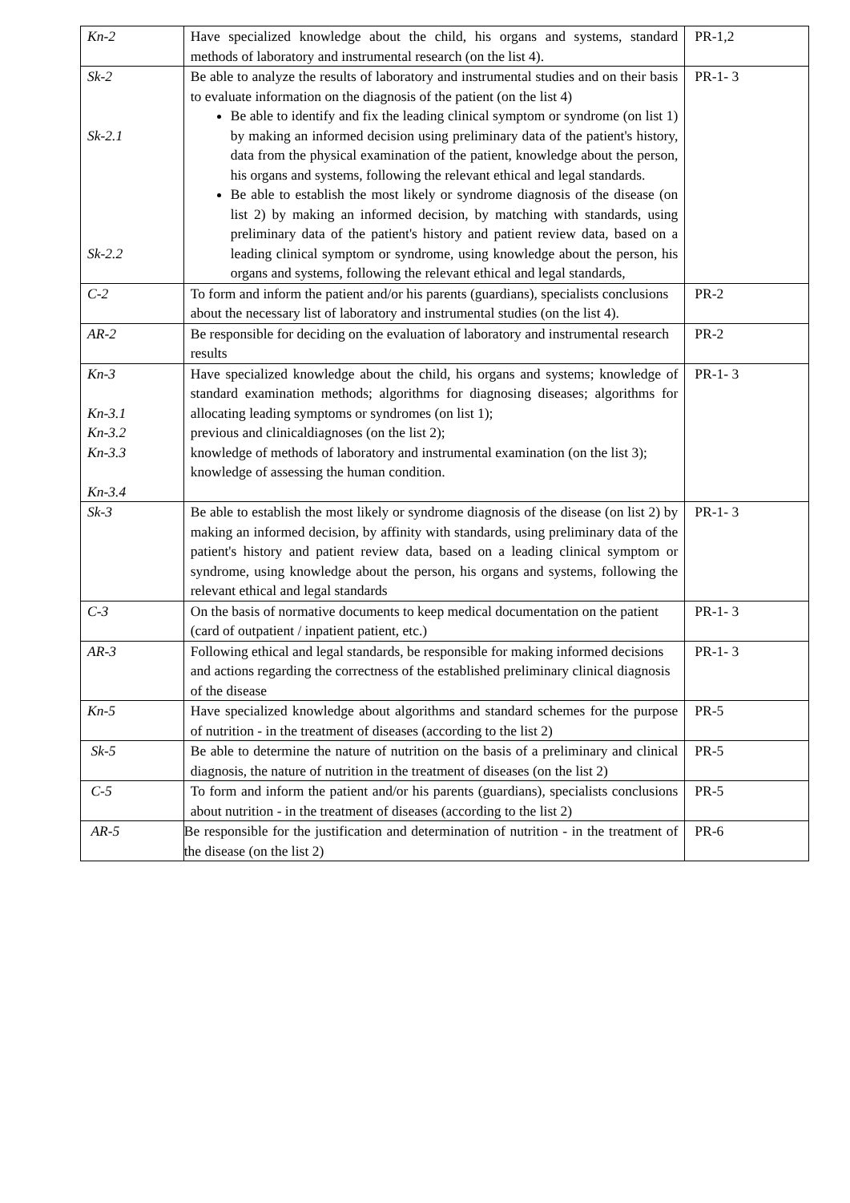| Kn-2 | Have specialized knowledge about the child, his organs and systems, standard methods of laboratory and instrumental research (on the list 4). | PR-1,2 |
| Sk-2 Sk-2.1 Sk-2.2 | Be able to analyze the results of laboratory and instrumental studies and on their basis to evaluate information on the diagnosis of the patient (on the list 4) Be able to identify and fix the leading clinical symptom or syndrome (on list 1) by making an informed decision using preliminary data of the patient's history, data from the physical examination of the patient, knowledge about the person, his organs and systems, following the relevant ethical and legal standards. Be able to establish the most likely or syndrome diagnosis of the disease (on list 2) by making an informed decision, by matching with standards, using preliminary data of the patient's history and patient review data, based on a leading clinical symptom or syndrome, using knowledge about the person, his organs and systems, following the relevant ethical and legal standards, | PR-1- 3 |
| C-2 | To form and inform the patient and/or his parents (guardians), specialists conclusions about the necessary list of laboratory and instrumental studies (on the list 4). | PR-2 |
| AR-2 | Be responsible for deciding on the evaluation of laboratory and instrumental research results | PR-2 |
| Kn-3 Kn-3.1 Kn-3.2 Kn-3.3 Kn-3.4 | Have specialized knowledge about the child, his organs and systems; knowledge of standard examination methods; algorithms for diagnosing diseases; algorithms for allocating leading symptoms or syndromes (on list 1); previous and clinicaldiagnoses (on the list 2); knowledge of methods of laboratory and instrumental examination (on the list 3); knowledge of assessing the human condition. | PR-1- 3 |
| Sk-3 | Be able to establish the most likely or syndrome diagnosis of the disease (on list 2) by making an informed decision, by affinity with standards, using preliminary data of the patient's history and patient review data, based on a leading clinical symptom or syndrome, using knowledge about the person, his organs and systems, following the relevant ethical and legal standards | PR-1- 3 |
| C-3 | On the basis of normative documents to keep medical documentation on the patient (card of outpatient / inpatient patient, etc.) | PR-1- 3 |
| AR-3 | Following ethical and legal standards, be responsible for making informed decisions and actions regarding the correctness of the established preliminary clinical diagnosis of the disease | PR-1- 3 |
| Kn-5 | Have specialized knowledge about algorithms and standard schemes for the purpose of nutrition - in the treatment of diseases (according to the list 2) | PR-5 |
| Sk-5 | Be able to determine the nature of nutrition on the basis of a preliminary and clinical diagnosis, the nature of nutrition in the treatment of diseases (on the list 2) | PR-5 |
| C-5 | To form and inform the patient and/or his parents (guardians), specialists conclusions about nutrition - in the treatment of diseases (according to the list 2) | PR-5 |
| AR-5 | Be responsible for the justification and determination of nutrition - in the treatment of the disease (on the list 2) | PR-6 |